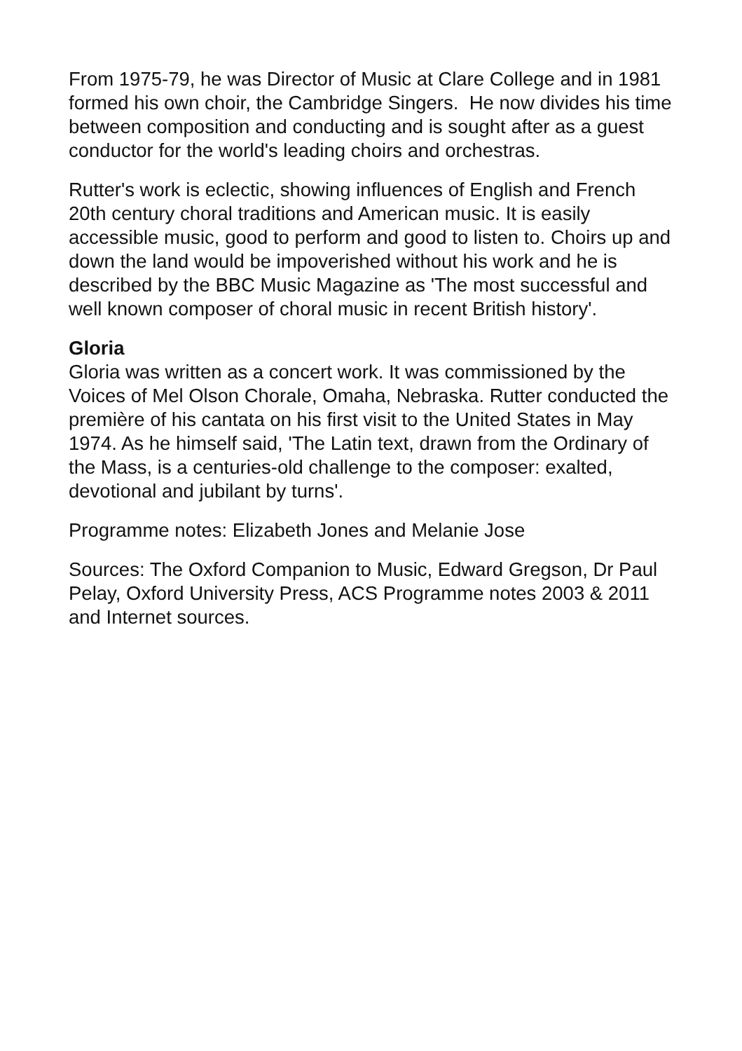From 1975-79, he was Director of Music at Clare College and in 1981
formed his own choir, the Cambridge Singers. He now divides his time
between composition and conducting and is sought after as a guest
conductor for the world's leading choirs and orchestras.
Rutter's work is eclectic, showing influences of English and French
20th century choral traditions and American music. It is easily
accessible music, good to perform and good to listen to. Choirs up and
down the land would be impoverished without his work and he is
described by the BBC Music Magazine as 'The most successful and
well known composer of choral music in recent British history'.
Gloria
Gloria was written as a concert work. It was commissioned by the
Voices of Mel Olson Chorale, Omaha, Nebraska. Rutter conducted the
première of his cantata on his first visit to the United States in May
1974. As he himself said, 'The Latin text, drawn from the Ordinary of
the Mass, is a centuries-old challenge to the composer: exalted,
devotional and jubilant by turns'.
Programme notes: Elizabeth Jones and Melanie Jose
Sources: The Oxford Companion to Music, Edward Gregson, Dr Paul
Pelay, Oxford University Press, ACS Programme notes 2003 & 2011
and Internet sources.